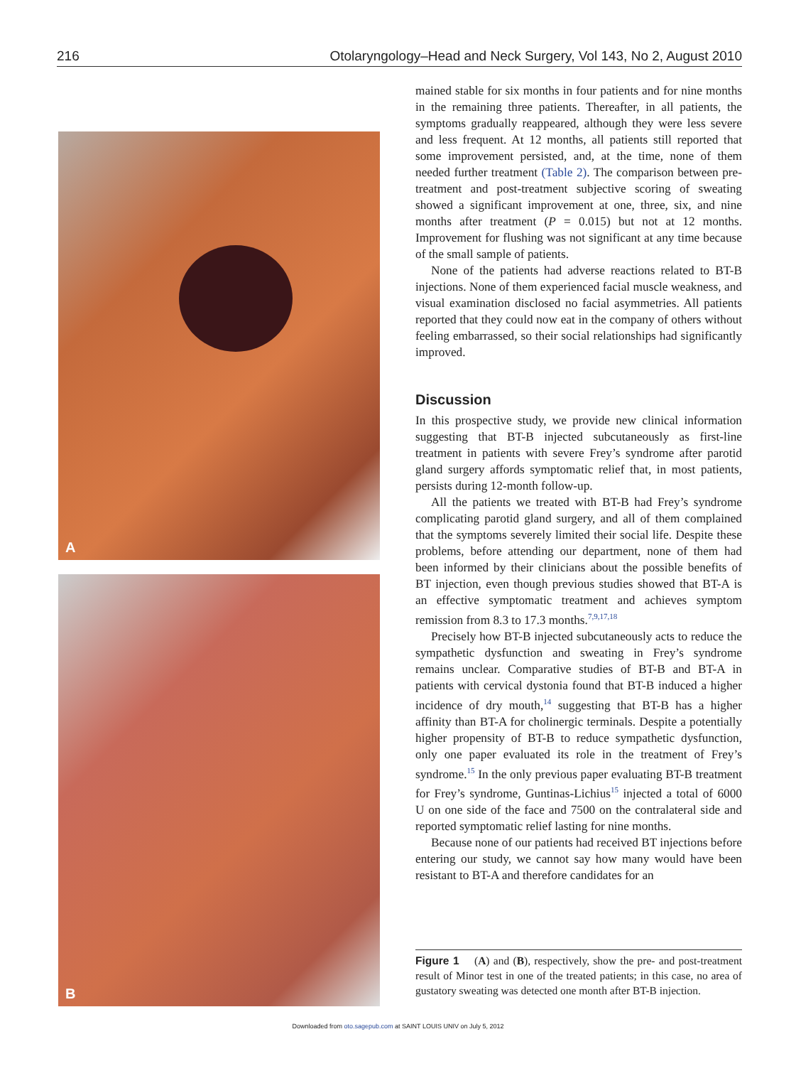216 Otolaryngology–Head and Neck Surgery, Vol 143, No 2, August 2010
A
B
mained stable for six months in four patients and for nine months in the remaining three patients. Thereafter, in all patients, the symptoms gradually reappeared, although they were less severe and less frequent. At 12 months, all patients still reported that some improvement persisted, and, at the time, none of them needed further treatment (Table 2). The comparison between pre-treatment and post-treatment subjective scoring of sweating showed a significant improvement at one, three, six, and nine months after treatment (P = 0.015) but not at 12 months. Improvement for flushing was not significant at any time because of the small sample of patients.
None of the patients had adverse reactions related to BT-B injections. None of them experienced facial muscle weakness, and visual examination disclosed no facial asymmetries. All patients reported that they could now eat in the company of others without feeling embarrassed, so their social relationships had significantly improved.
Discussion
In this prospective study, we provide new clinical information suggesting that BT-B injected subcutaneously as first-line treatment in patients with severe Frey’s syndrome after parotid gland surgery affords symptomatic relief that, in most patients, persists during 12-month follow-up.
All the patients we treated with BT-B had Frey’s syndrome complicating parotid gland surgery, and all of them complained that the symptoms severely limited their social life. Despite these problems, before attending our department, none of them had been informed by their clinicians about the possible benefits of BT injection, even though previous studies showed that BT-A is an effective symptomatic treatment and achieves symptom remission from 8.3 to 17.3 months.<sup>7,9,17,18</sup>
Precisely how BT-B injected subcutaneously acts to reduce the sympathetic dysfunction and sweating in Frey’s syndrome remains unclear. Comparative studies of BT-B and BT-A in patients with cervical dystonia found that BT-B induced a higher incidence of dry mouth,<sup>14</sup> suggesting that BT-B has a higher affinity than BT-A for cholinergic terminals. Despite a potentially higher propensity of BT-B to reduce sympathetic dysfunction, only one paper evaluated its role in the treatment of Frey’s syndrome.<sup>15</sup> In the only previous paper evaluating BT-B treatment for Frey’s syndrome, Guntinas-Lichius<sup>15</sup> injected a total of 6000 U on one side of the face and 7500 on the contralateral side and reported symptomatic relief lasting for nine months.
Because none of our patients had received BT injections before entering our study, we cannot say how many would have been resistant to BT-A and therefore candidates for an
Figure 1 (A) and (B), respectively, show the pre- and post-treatment result of Minor test in one of the treated patients; in this case, no area of gustatory sweating was detected one month after BT-B injection.
Downloaded from oto.sagepub.com at SAINT LOUIS UNIV on July 5, 2012